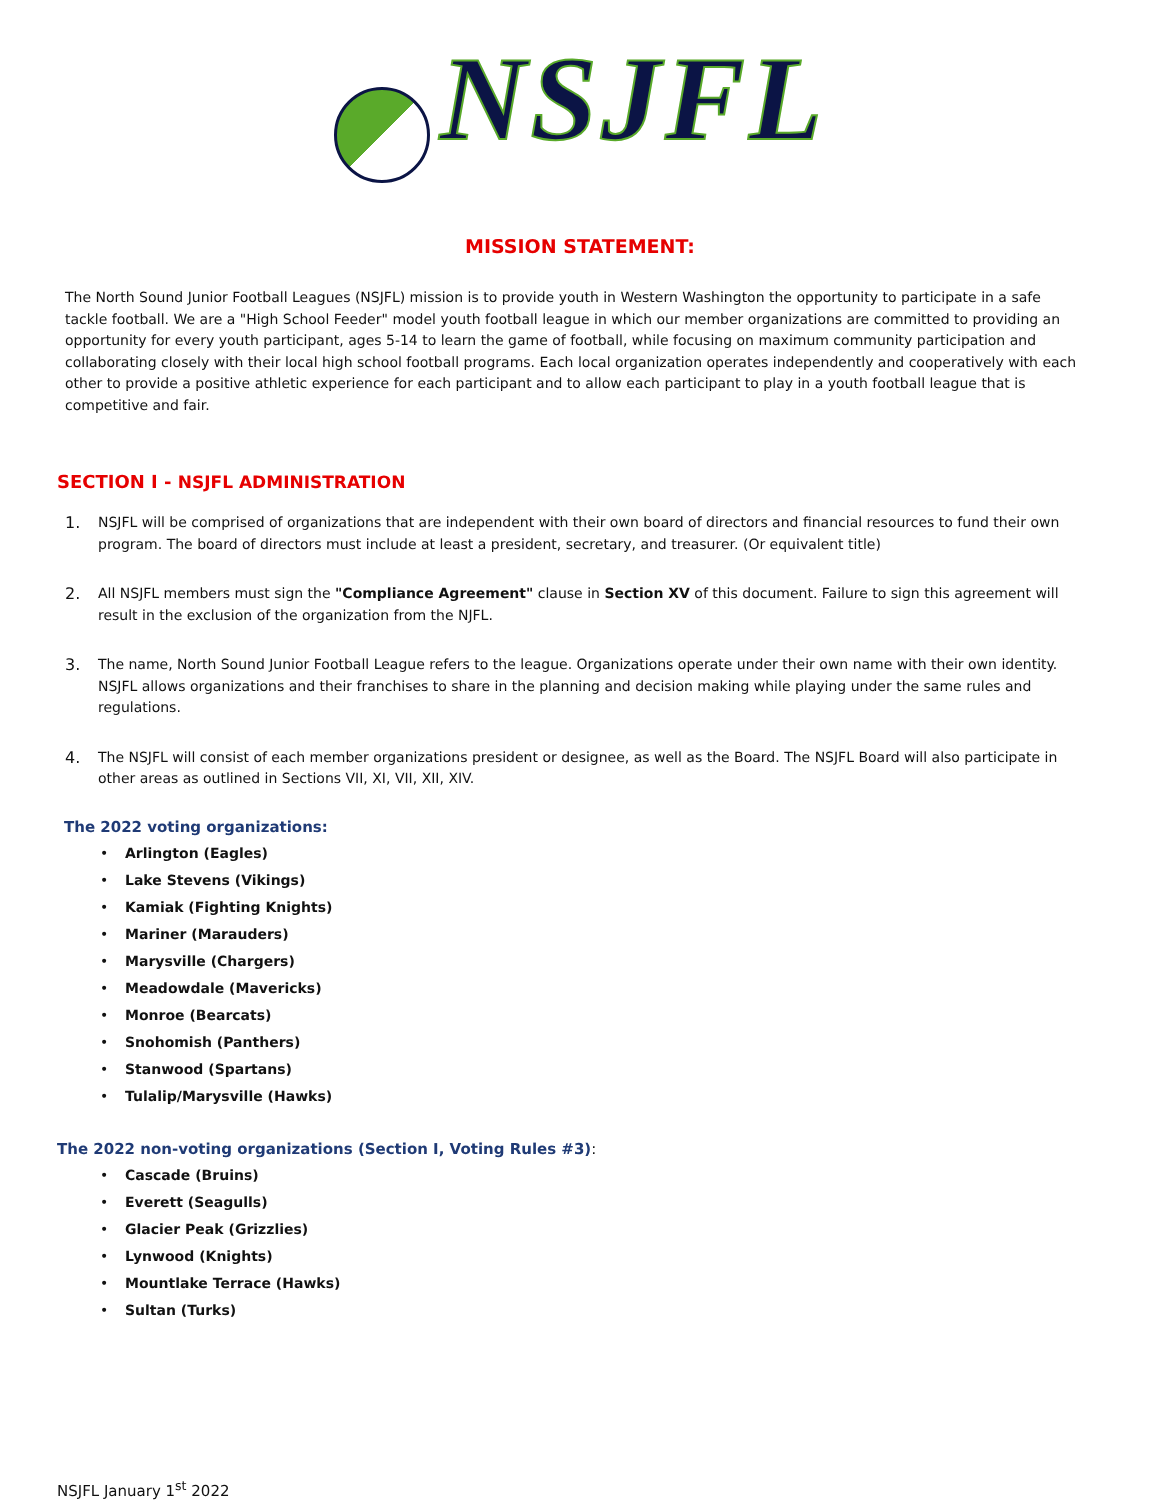NSJFL
MISSION STATEMENT:
The North Sound Junior Football Leagues (NSJFL) mission is to provide youth in Western Washington the opportunity to participate in a safe tackle football. We are a "High School Feeder" model youth football league in which our member organizations are committed to providing an opportunity for every youth participant, ages 5-14 to learn the game of football, while focusing on maximum community participation and collaborating closely with their local high school football programs. Each local organization operates independently and cooperatively with each other to provide a positive athletic experience for each participant and to allow each participant to play in a youth football league that is competitive and fair.
SECTION I - NSJFL ADMINISTRATION
1. NSJFL will be comprised of organizations that are independent with their own board of directors and financial resources to fund their own program. The board of directors must include at least a president, secretary, and treasurer. (Or equivalent title)
2. All NSJFL members must sign the "Compliance Agreement" clause in Section XV of this document. Failure to sign this agreement will result in the exclusion of the organization from the NJFL.
3. The name, North Sound Junior Football League refers to the league. Organizations operate under their own name with their own identity. NSJFL allows organizations and their franchises to share in the planning and decision making while playing under the same rules and regulations.
4. The NSJFL will consist of each member organizations president or designee, as well as the Board. The NSJFL Board will also participate in other areas as outlined in Sections VII, XI, VII, XII, XIV.
The 2022 voting organizations:
• Arlington (Eagles)
• Lake Stevens (Vikings)
• Kamiak (Fighting Knights)
• Mariner (Marauders)
• Marysville (Chargers)
• Meadowdale (Mavericks)
• Monroe (Bearcats)
• Snohomish (Panthers)
• Stanwood (Spartans)
• Tulalip/Marysville (Hawks)
The 2022 non-voting organizations (Section I, Voting Rules #3):
• Cascade (Bruins)
• Everett (Seagulls)
• Glacier Peak (Grizzlies)
• Lynwood (Knights)
• Mountlake Terrace (Hawks)
• Sultan (Turks)
NSJFL January 1<sup>st</sup> 2022